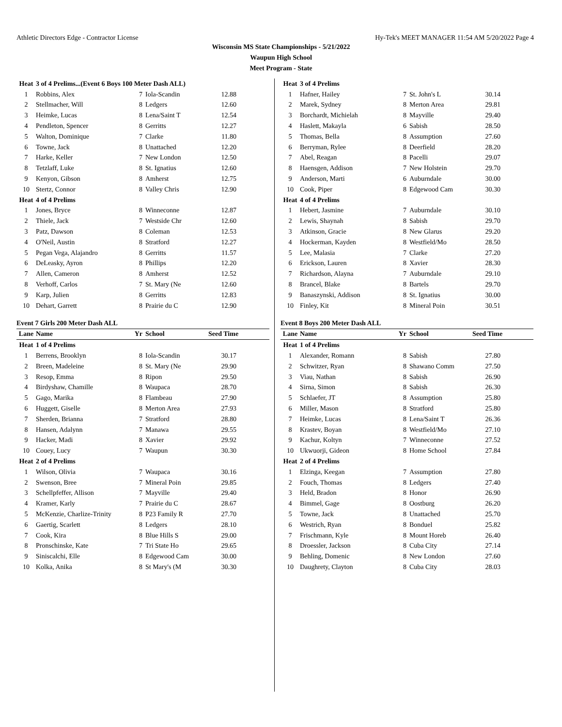Athletic Directors Edge - Contractor License Hy-Tek's MEET MANAGER 11:54 AM 5/20/2022 Page 4
Wisconsin MS State Championships - 5/21/2022
Waupun High School
Meet Program - State
| Heat | 3 of 4 Prelims...(Event 6 Boys 100 Meter Dash ALL) | | | |
| 1 | Robbins, Alex | 7 | Iola-Scandin | 12.88 |
| 2 | Stellmacher, Will | 8 | Ledgers | 12.60 |
| 3 | Heimke, Lucas | 8 | Lena/Saint T | 12.54 |
| 4 | Pendleton, Spencer | 8 | Gerritts | 12.27 |
| 5 | Walton, Dominique | 7 | Clarke | 11.80 |
| 6 | Towne, Jack | 8 | Unattached | 12.20 |
| 7 | Harke, Keller | 7 | New London | 12.50 |
| 8 | Tetzlaff, Luke | 8 | St. Ignatius | 12.60 |
| 9 | Kenyon, Gibson | 8 | Amherst | 12.75 |
| 10 | Stertz, Connor | 8 | Valley Chris | 12.90 |
| Heat | 4 of 4 Prelims | | | |
| 1 | Jones, Bryce | 8 | Winneconne | 12.87 |
| 2 | Thiele, Jack | 7 | Westside Chr | 12.60 |
| 3 | Patz, Dawson | 8 | Coleman | 12.53 |
| 4 | O'Neil, Austin | 8 | Stratford | 12.27 |
| 5 | Pegan Vega, Alajandro | 8 | Gerritts | 11.57 |
| 6 | DeLeasky, Ayron | 8 | Phillips | 12.20 |
| 7 | Allen, Cameron | 8 | Amherst | 12.52 |
| 8 | Verhoff, Carlos | 7 | St. Mary (Ne | 12.60 |
| 9 | Karp, Julien | 8 | Gerritts | 12.83 |
| 10 | Dehart, Garrett | 8 | Prairie du C | 12.90 |
Event 7 Girls 200 Meter Dash ALL
| Lane | Name | Yr | School | Seed Time |
| --- | --- | --- | --- | --- |
| Heat | 1 of 4 Prelims | | | |
| 1 | Berrens, Brooklyn | 8 | Iola-Scandin | 30.17 |
| 2 | Breen, Madeleine | 8 | St. Mary (Ne | 29.90 |
| 3 | Resop, Emma | 8 | Ripon | 29.50 |
| 4 | Birdyshaw, Chamille | 8 | Waupaca | 28.70 |
| 5 | Gago, Marika | 8 | Flambeau | 27.90 |
| 6 | Huggett, Giselle | 8 | Merton Area | 27.93 |
| 7 | Sherden, Brianna | 7 | Stratford | 28.80 |
| 8 | Hansen, Adalynn | 7 | Manawa | 29.55 |
| 9 | Hacker, Madi | 8 | Xavier | 29.92 |
| 10 | Couey, Lucy | 7 | Waupun | 30.30 |
| Heat | 2 of 4 Prelims | | | |
| 1 | Wilson, Olivia | 7 | Waupaca | 30.16 |
| 2 | Swenson, Bree | 7 | Mineral Poin | 29.85 |
| 3 | Schellpfeffer, Allison | 7 | Mayville | 29.40 |
| 4 | Kramer, Karly | 7 | Prairie du C | 28.67 |
| 5 | McKenzie, Charlize-Trinity | 8 | P23 Family R | 27.70 |
| 6 | Gaertig, Scarlett | 8 | Ledgers | 28.10 |
| 7 | Cook, Kira | 8 | Blue Hills S | 29.00 |
| 8 | Pronschinske, Kate | 7 | Tri State Ho | 29.65 |
| 9 | Siniscalchi, Elle | 8 | Edgewood Cam | 30.00 |
| 10 | Kolka, Anika | 8 | St Mary's (M | 30.30 |
| Heat | 3 of 4 Prelims | | | |
| 1 | Hafner, Hailey | 7 | St. John's L | 30.14 |
| 2 | Marek, Sydney | 8 | Merton Area | 29.81 |
| 3 | Borchardt, Michielah | 8 | Mayville | 29.40 |
| 4 | Haslett, Makayla | 6 | Sabish | 28.50 |
| 5 | Thomas, Bella | 8 | Assumption | 27.60 |
| 6 | Berryman, Rylee | 8 | Deerfield | 28.20 |
| 7 | Abel, Reagan | 8 | Pacelli | 29.07 |
| 8 | Haensgen, Addison | 7 | New Holstein | 29.70 |
| 9 | Anderson, Marti | 6 | Auburndale | 30.00 |
| 10 | Cook, Piper | 8 | Edgewood Cam | 30.30 |
| Heat | 4 of 4 Prelims | | | |
| 1 | Hebert, Jasmine | 7 | Auburndale | 30.10 |
| 2 | Lewis, Shaynah | 8 | Sabish | 29.70 |
| 3 | Atkinson, Gracie | 8 | New Glarus | 29.20 |
| 4 | Hockerman, Kayden | 8 | Westfield/Mo | 28.50 |
| 5 | Lee, Malasia | 7 | Clarke | 27.20 |
| 6 | Erickson, Lauren | 8 | Xavier | 28.30 |
| 7 | Richardson, Alayna | 7 | Auburndale | 29.10 |
| 8 | Brancel, Blake | 8 | Bartels | 29.70 |
| 9 | Banaszynski, Addison | 8 | St. Ignatius | 30.00 |
| 10 | Finley, Kit | 8 | Mineral Poin | 30.51 |
Event 8 Boys 200 Meter Dash ALL
| Lane | Name | Yr | School | Seed Time |
| --- | --- | --- | --- | --- |
| Heat | 1 of 4 Prelims | | | |
| 1 | Alexander, Romann | 8 | Sabish | 27.80 |
| 2 | Schwitzer, Ryan | 8 | Shawano Comm | 27.50 |
| 3 | Viau, Nathan | 8 | Sabish | 26.90 |
| 4 | Sirna, Simon | 8 | Sabish | 26.30 |
| 5 | Schlaefer, JT | 8 | Assumption | 25.80 |
| 6 | Miller, Mason | 8 | Stratford | 25.80 |
| 7 | Heimke, Lucas | 8 | Lena/Saint T | 26.36 |
| 8 | Krastev, Boyan | 8 | Westfield/Mo | 27.10 |
| 9 | Kachur, Koltyn | 7 | Winneconne | 27.52 |
| 10 | Ukwuorji, Gideon | 8 | Home School | 27.84 |
| Heat | 2 of 4 Prelims | | | |
| 1 | Elzinga, Keegan | 7 | Assumption | 27.80 |
| 2 | Fouch, Thomas | 8 | Ledgers | 27.40 |
| 3 | Held, Bradon | 8 | Honor | 26.90 |
| 4 | Bimmel, Gage | 8 | Oostburg | 26.20 |
| 5 | Towne, Jack | 8 | Unattached | 25.70 |
| 6 | Westrich, Ryan | 8 | Bonduel | 25.82 |
| 7 | Frischmann, Kyle | 8 | Mount Horeb | 26.40 |
| 8 | Droessler, Jackson | 8 | Cuba City | 27.14 |
| 9 | Behling, Domenic | 8 | New London | 27.60 |
| 10 | Daughrety, Clayton | 8 | Cuba City | 28.03 |